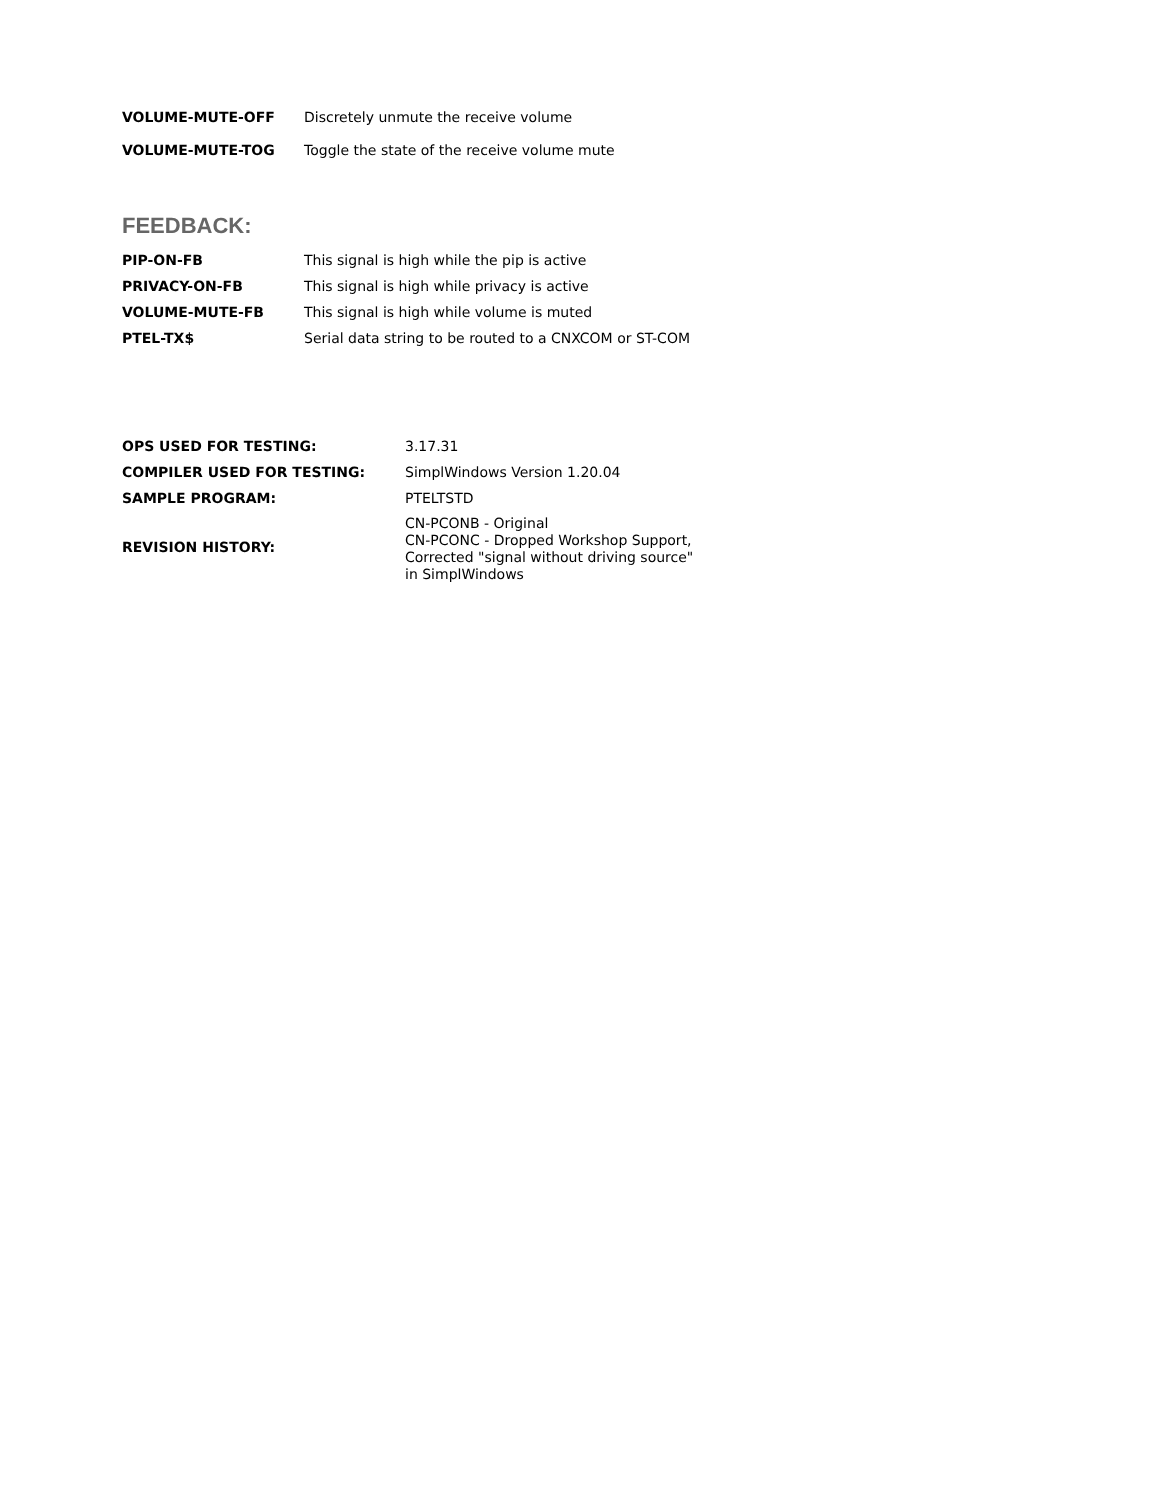| VOLUME-MUTE-OFF | Discretely unmute the receive volume |
| VOLUME-MUTE-TOG | Toggle the state of the receive volume mute |
FEEDBACK:
| PIP-ON-FB | This signal is high while the pip is active |
| PRIVACY-ON-FB | This signal is high while privacy is active |
| VOLUME-MUTE-FB | This signal is high while volume is muted |
| PTEL-TX$ | Serial data string to be routed to a CNXCOM or ST-COM |
| OPS USED FOR TESTING: | 3.17.31 |
| COMPILER USED FOR TESTING: | SimplWindows Version 1.20.04 |
| SAMPLE PROGRAM: | PTELTSTD |
| REVISION HISTORY: | CN-PCONB - Original CN-PCONC - Dropped Workshop Support, Corrected "signal without driving source" in SimplWindows |